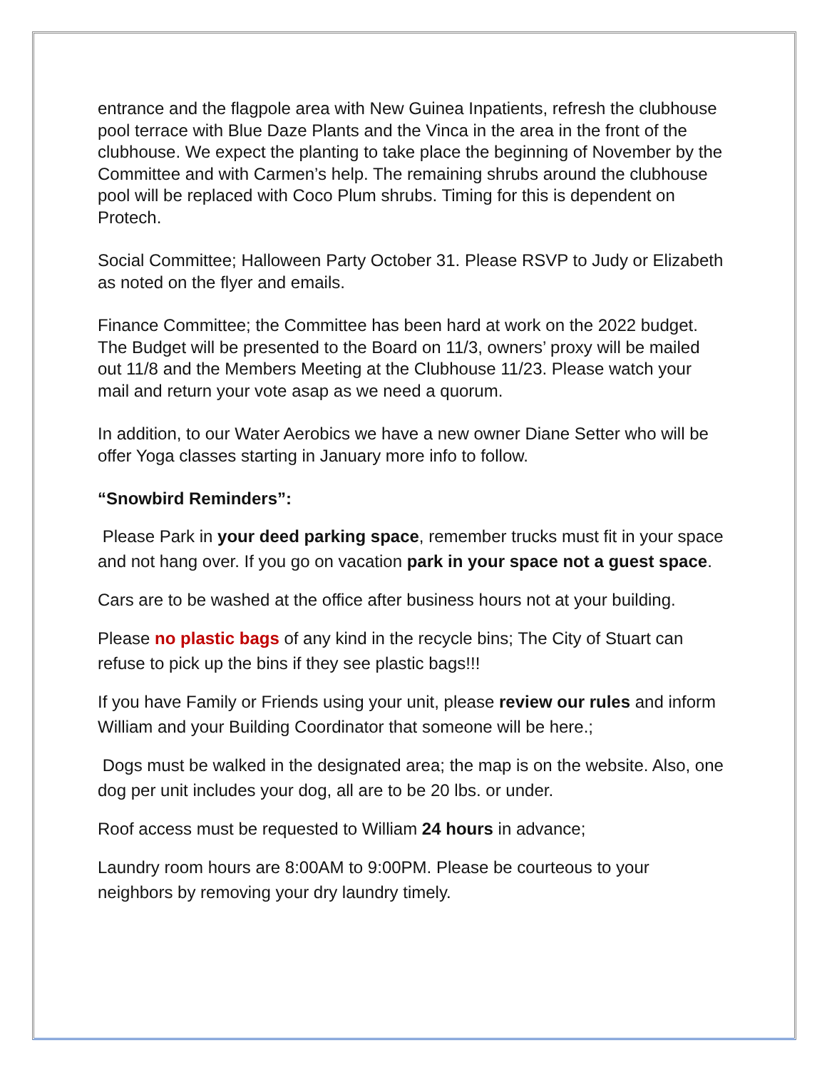entrance and the flagpole area with New Guinea Inpatients, refresh the clubhouse pool terrace with Blue Daze Plants and the Vinca in the area in the front of the clubhouse. We expect the planting to take place the beginning of November by the Committee and with Carmen’s help. The remaining shrubs around the clubhouse pool will be replaced with Coco Plum shrubs. Timing for this is dependent on Protech.
Social Committee; Halloween Party October 31. Please RSVP to Judy or Elizabeth as noted on the flyer and emails.
Finance Committee; the Committee has been hard at work on the 2022 budget. The Budget will be presented to the Board on 11/3, owners’ proxy will be mailed out 11/8 and the Members Meeting at the Clubhouse 11/23. Please watch your mail and return your vote asap as we need a quorum.
In addition, to our Water Aerobics we have a new owner Diane Setter who will be offer Yoga classes starting in January more info to follow.
“Snowbird Reminders”:
Please Park in your deed parking space, remember trucks must fit in your space and not hang over. If you go on vacation park in your space not a guest space.
Cars are to be washed at the office after business hours not at your building.
Please no plastic bags of any kind in the recycle bins; The City of Stuart can refuse to pick up the bins if they see plastic bags!!!
If you have Family or Friends using your unit, please review our rules and inform William and your Building Coordinator that someone will be here.;
Dogs must be walked in the designated area; the map is on the website. Also, one dog per unit includes your dog, all are to be 20 lbs. or under.
Roof access must be requested to William 24 hours in advance;
Laundry room hours are 8:00AM to 9:00PM. Please be courteous to your neighbors by removing your dry laundry timely.